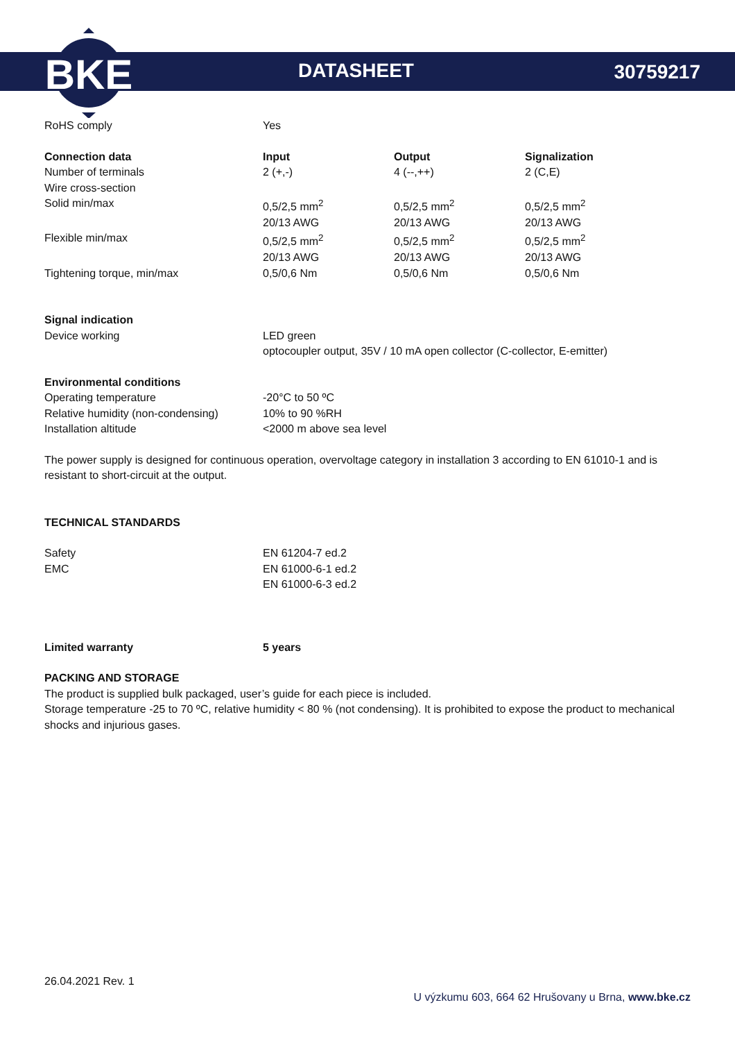BKE
DATASHEET 30759217
| RoHS comply | Yes |
| Connection data | Input | Output | Signalization |
| --- | --- | --- | --- |
| Number of terminals | 2 (+,-) | 4 (--,++) | 2 (C,E) |
| Wire cross-section | | | |
| Solid min/max | 0,5/2,5 mm<sup>2</sup> 20/13 AWG | 0,5/2,5 mm<sup>2</sup> 20/13 AWG | 0,5/2,5 mm<sup>2</sup> 20/13 AWG |
| Flexible min/max | 0,5/2,5 mm<sup>2</sup> 20/13 AWG | 0,5/2,5 mm<sup>2</sup> 20/13 AWG | 0,5/2,5 mm<sup>2</sup> 20/13 AWG |
| Tightening torque, min/max | 0,5/0,6 Nm | 0,5/0,6 Nm | 0,5/0,6 Nm |
| Signal indication | |
| Device working | LED green optocoupler output, 35V / 10 mA open collector (C-collector, E-emitter) |
| Environmental conditions | |
| Operating temperature | -20°C to 50 ºC |
| Relative humidity (non-condensing) | 10% to 90 %RH |
| Installation altitude | <2000 m above sea level |
The power supply is designed for continuous operation, overvoltage category in installation 3 according to EN 61010-1 and is resistant to short-circuit at the output.
TECHNICAL STANDARDS
| Safety | EN 61204-7 ed.2 |
| EMC | EN 61000-6-1 ed.2 EN 61000-6-3 ed.2 |
| Limited warranty | 5 years |
| --- | --- |
PACKING AND STORAGE
The product is supplied bulk packaged, user’s guide for each piece is included.
Storage temperature -25 to 70 ºC, relative humidity < 80 % (not condensing). It is prohibited to expose the product to mechanical shocks and injurious gases.
26.04.2021 Rev. 1
U výzkumu 603, 664 62 Hrušovany u Brna, www.bke.cz